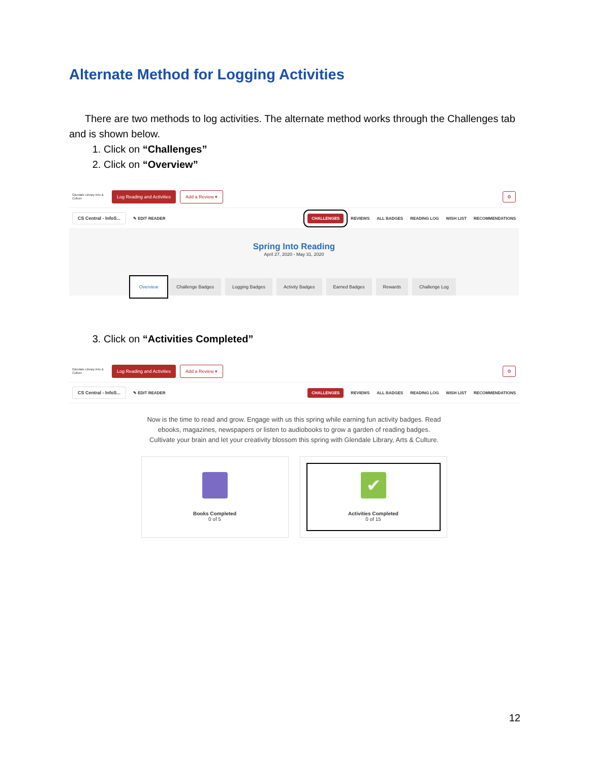Alternate Method for Logging Activities
There are two methods to log activities. The alternate method works through the Challenges tab and is shown below.
1. Click on “Challenges”
2. Click on “Overview”
Glendale Library Arts & Culture
Log Reading and Activities Add a Review ▾ ⚙
CS Central - InfoS... ✎ EDIT READER CHALLENGES REVIEWS ALL BADGES READING LOG WISH LIST RECOMMENDATIONS
Spring Into Reading
April 27, 2020 - May 31, 2020
Overview Challenge Badges Logging Badges Activity Badges Earned Badges Rewards Challenge Log
3. Click on “Activities Completed”
Glendale Library Arts & Culture
Log Reading and Activities Add a Review ▾ ⚙
CS Central - InfoS... ✎ EDIT READER CHALLENGES REVIEWS ALL BADGES READING LOG WISH LIST RECOMMENDATIONS
Now is the time to read and grow. Engage with us this spring while earning fun activity badges. Read ebooks, magazines, newspapers or listen to audiobooks to grow a garden of reading badges. Cultivate your brain and let your creativity blossom this spring with Glendale Library, Arts & Culture.
Books Completed
0 of 5
✔
Activities Completed
0 of 15
12